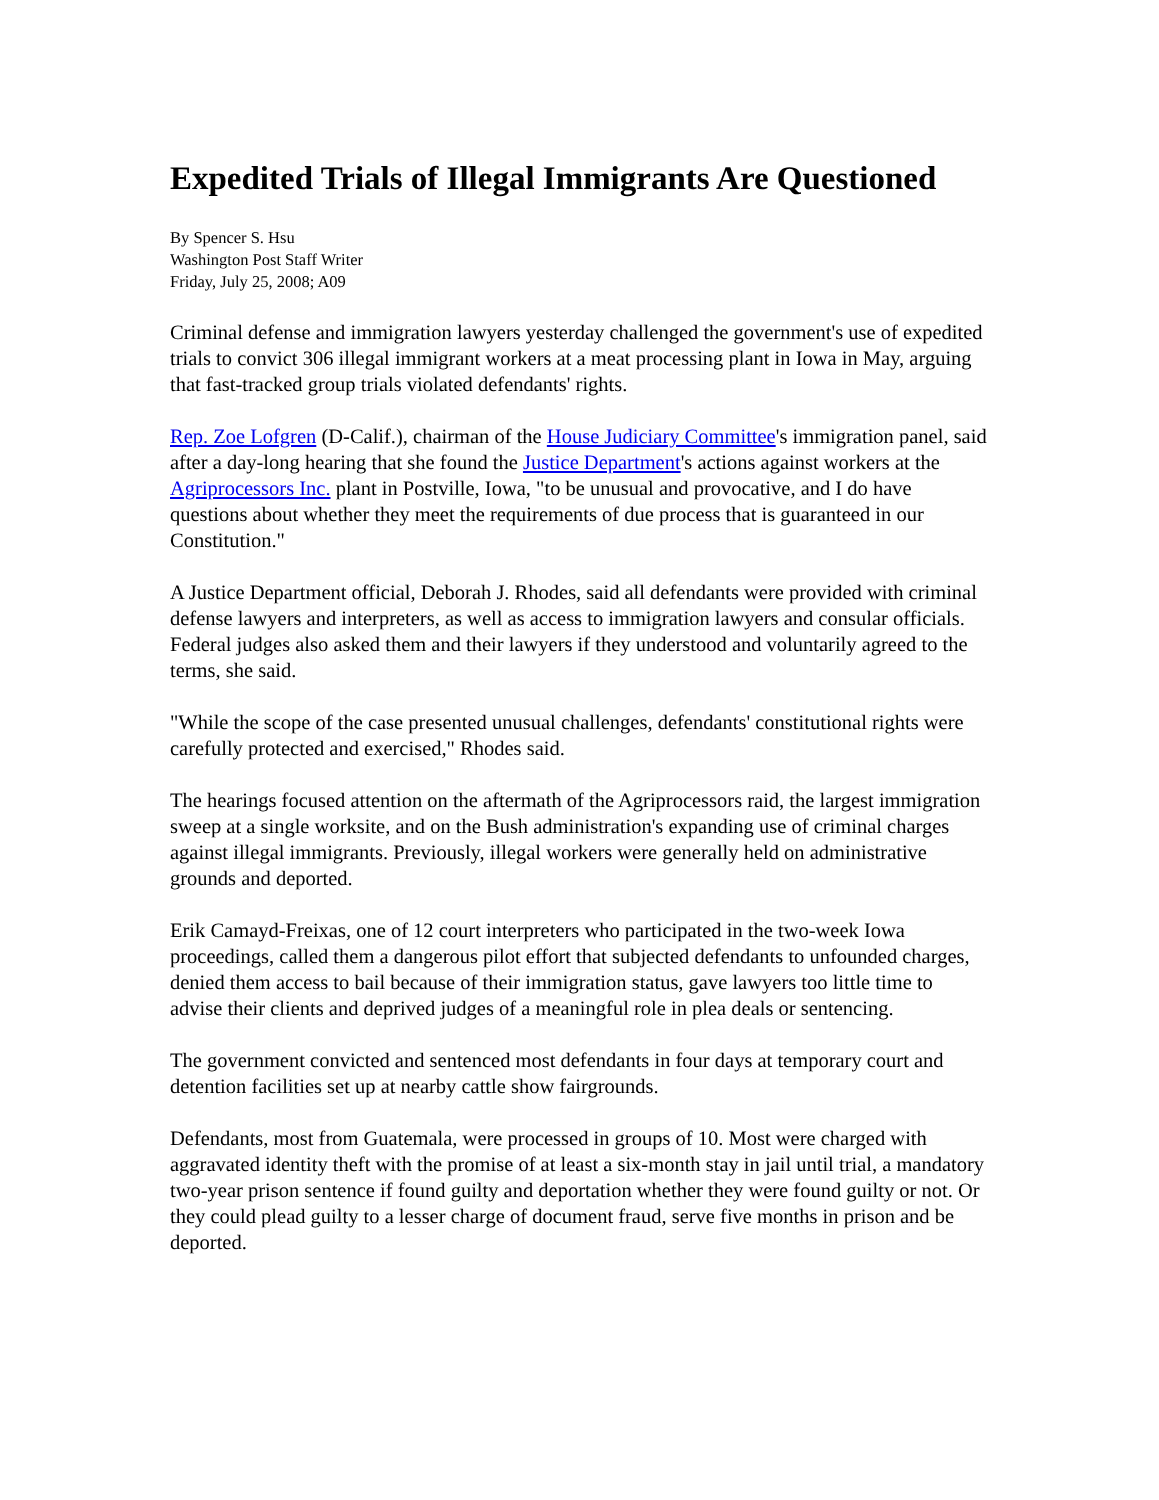Expedited Trials of Illegal Immigrants Are Questioned
By Spencer S. Hsu
Washington Post Staff Writer
Friday, July 25, 2008; A09
Criminal defense and immigration lawyers yesterday challenged the government's use of expedited trials to convict 306 illegal immigrant workers at a meat processing plant in Iowa in May, arguing that fast-tracked group trials violated defendants' rights.
Rep. Zoe Lofgren (D-Calif.), chairman of the House Judiciary Committee's immigration panel, said after a day-long hearing that she found the Justice Department's actions against workers at the Agriprocessors Inc. plant in Postville, Iowa, "to be unusual and provocative, and I do have questions about whether they meet the requirements of due process that is guaranteed in our Constitution."
A Justice Department official, Deborah J. Rhodes, said all defendants were provided with criminal defense lawyers and interpreters, as well as access to immigration lawyers and consular officials. Federal judges also asked them and their lawyers if they understood and voluntarily agreed to the terms, she said.
"While the scope of the case presented unusual challenges, defendants' constitutional rights were carefully protected and exercised," Rhodes said.
The hearings focused attention on the aftermath of the Agriprocessors raid, the largest immigration sweep at a single worksite, and on the Bush administration's expanding use of criminal charges against illegal immigrants. Previously, illegal workers were generally held on administrative grounds and deported.
Erik Camayd-Freixas, one of 12 court interpreters who participated in the two-week Iowa proceedings, called them a dangerous pilot effort that subjected defendants to unfounded charges, denied them access to bail because of their immigration status, gave lawyers too little time to advise their clients and deprived judges of a meaningful role in plea deals or sentencing.
The government convicted and sentenced most defendants in four days at temporary court and detention facilities set up at nearby cattle show fairgrounds.
Defendants, most from Guatemala, were processed in groups of 10. Most were charged with aggravated identity theft with the promise of at least a six-month stay in jail until trial, a mandatory two-year prison sentence if found guilty and deportation whether they were found guilty or not. Or they could plead guilty to a lesser charge of document fraud, serve five months in prison and be deported.